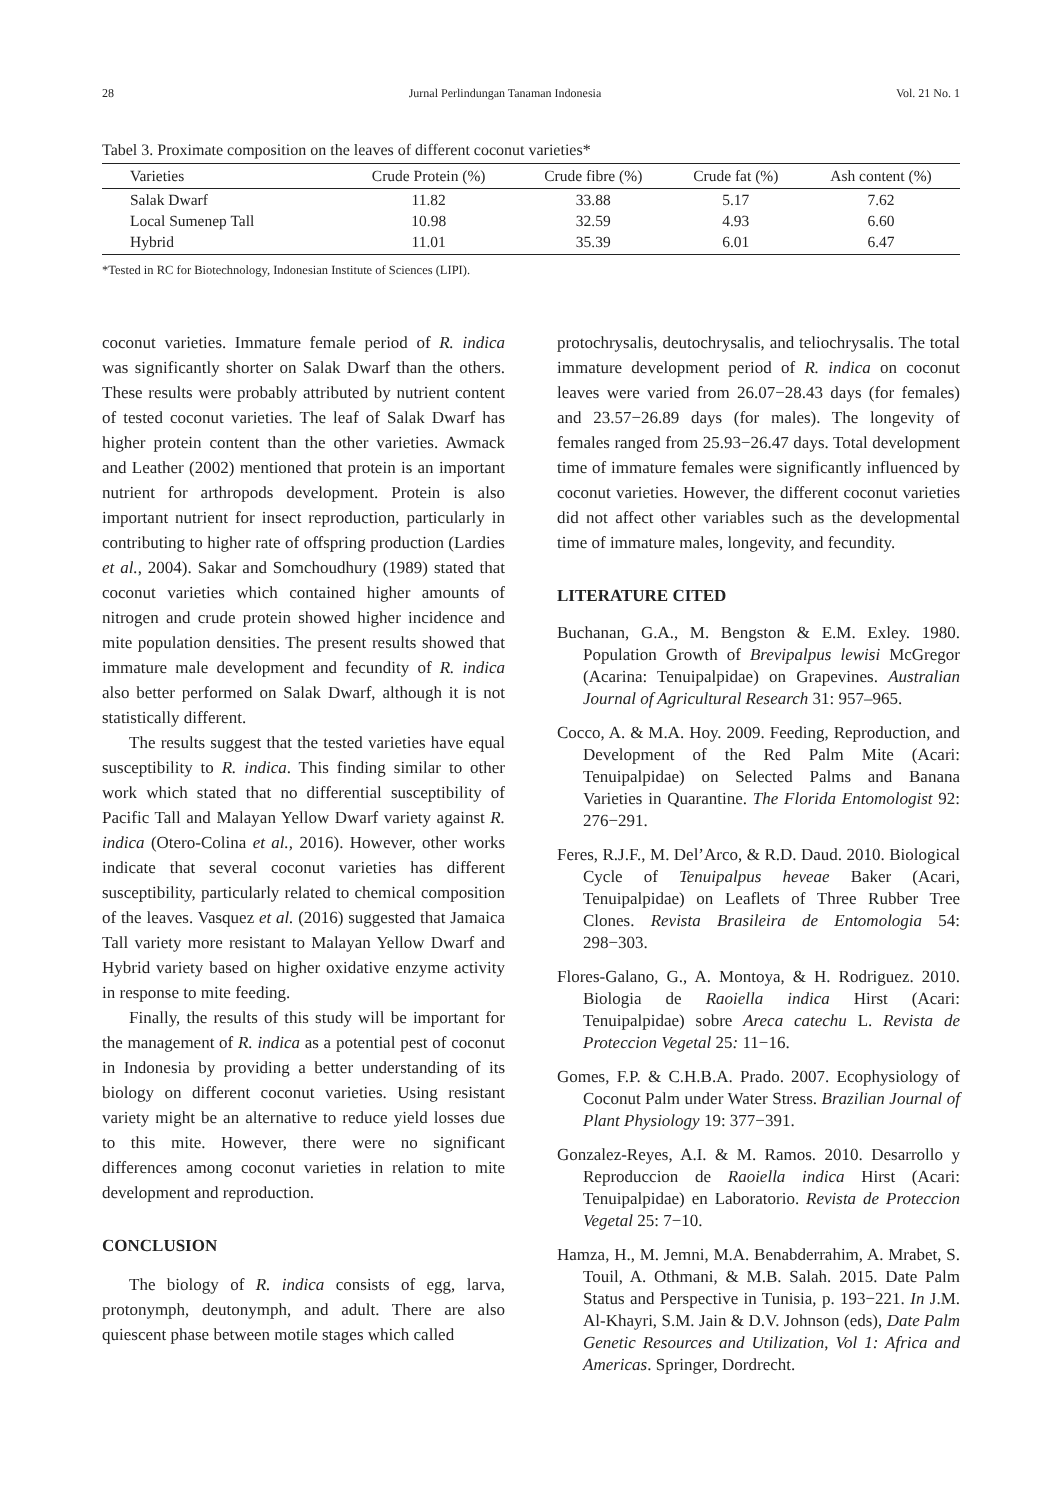28 Jurnal Perlindungan Tanaman Indonesia Vol. 21 No. 1
Tabel 3. Proximate composition on the leaves of different coconut varieties*
| Varieties | Crude Protein (%) | Crude fibre (%) | Crude fat (%) | Ash content (%) |
| --- | --- | --- | --- | --- |
| Salak Dwarf | 11.82 | 33.88 | 5.17 | 7.62 |
| Local Sumenep Tall | 10.98 | 32.59 | 4.93 | 6.60 |
| Hybrid | 11.01 | 35.39 | 6.01 | 6.47 |
*Tested in RC for Biotechnology, Indonesian Institute of Sciences (LIPI).
coconut varieties. Immature female period of R. indica was significantly shorter on Salak Dwarf than the others. These results were probably attributed by nutrient content of tested coconut varieties. The leaf of Salak Dwarf has higher protein content than the other varieties. Awmack and Leather (2002) mentioned that protein is an important nutrient for arthropods development. Protein is also important nutrient for insect reproduction, particularly in contributing to higher rate of offspring production (Lardies et al., 2004). Sakar and Somchoudhury (1989) stated that coconut varieties which contained higher amounts of nitrogen and crude protein showed higher incidence and mite population densities. The present results showed that immature male development and fecundity of R. indica also better performed on Salak Dwarf, although it is not statistically different.
The results suggest that the tested varieties have equal susceptibility to R. indica. This finding similar to other work which stated that no differential susceptibility of Pacific Tall and Malayan Yellow Dwarf variety against R. indica (Otero-Colina et al., 2016). However, other works indicate that several coconut varieties has different susceptibility, particularly related to chemical composition of the leaves. Vasquez et al. (2016) suggested that Jamaica Tall variety more resistant to Malayan Yellow Dwarf and Hybrid variety based on higher oxidative enzyme activity in response to mite feeding.
Finally, the results of this study will be important for the management of R. indica as a potential pest of coconut in Indonesia by providing a better understanding of its biology on different coconut varieties. Using resistant variety might be an alternative to reduce yield losses due to this mite. However, there were no significant differences among coconut varieties in relation to mite development and reproduction.
CONCLUSION
The biology of R. indica consists of egg, larva, protonymph, deutonymph, and adult. There are also quiescent phase between motile stages which called
protochrysalis, deutochrysalis, and teliochrysalis. The total immature development period of R. indica on coconut leaves were varied from 26.07−28.43 days (for females) and 23.57−26.89 days (for males). The longevity of females ranged from 25.93−26.47 days. Total development time of immature females were significantly influenced by coconut varieties. However, the different coconut varieties did not affect other variables such as the developmental time of immature males, longevity, and fecundity.
LITERATURE CITED
Buchanan, G.A., M. Bengston & E.M. Exley. 1980. Population Growth of Brevipalpus lewisi McGregor (Acarina: Tenuipalpidae) on Grapevines. Australian Journal of Agricultural Research 31: 957–965.
Cocco, A. & M.A. Hoy. 2009. Feeding, Reproduction, and Development of the Red Palm Mite (Acari: Tenuipalpidae) on Selected Palms and Banana Varieties in Quarantine. The Florida Entomologist 92: 276−291.
Feres, R.J.F., M. Del’Arco, & R.D. Daud. 2010. Biological Cycle of Tenuipalpus heveae Baker (Acari, Tenuipalpidae) on Leaflets of Three Rubber Tree Clones. Revista Brasileira de Entomologia 54: 298−303.
Flores-Galano, G., A. Montoya, & H. Rodriguez. 2010. Biologia de Raoiella indica Hirst (Acari: Tenuipalpidae) sobre Areca catechu L. Revista de Proteccion Vegetal 25: 11−16.
Gomes, F.P. & C.H.B.A. Prado. 2007. Ecophysiology of Coconut Palm under Water Stress. Brazilian Journal of Plant Physiology 19: 377−391.
Gonzalez-Reyes, A.I. & M. Ramos. 2010. Desarrollo y Reproduccion de Raoiella indica Hirst (Acari: Tenuipalpidae) en Laboratorio. Revista de Proteccion Vegetal 25: 7−10.
Hamza, H., M. Jemni, M.A. Benabderrahim, A. Mrabet, S. Touil, A. Othmani, & M.B. Salah. 2015. Date Palm Status and Perspective in Tunisia, p. 193−221. In J.M. Al-Khayri, S.M. Jain & D.V. Johnson (eds), Date Palm Genetic Resources and Utilization, Vol 1: Africa and Americas. Springer, Dordrecht.